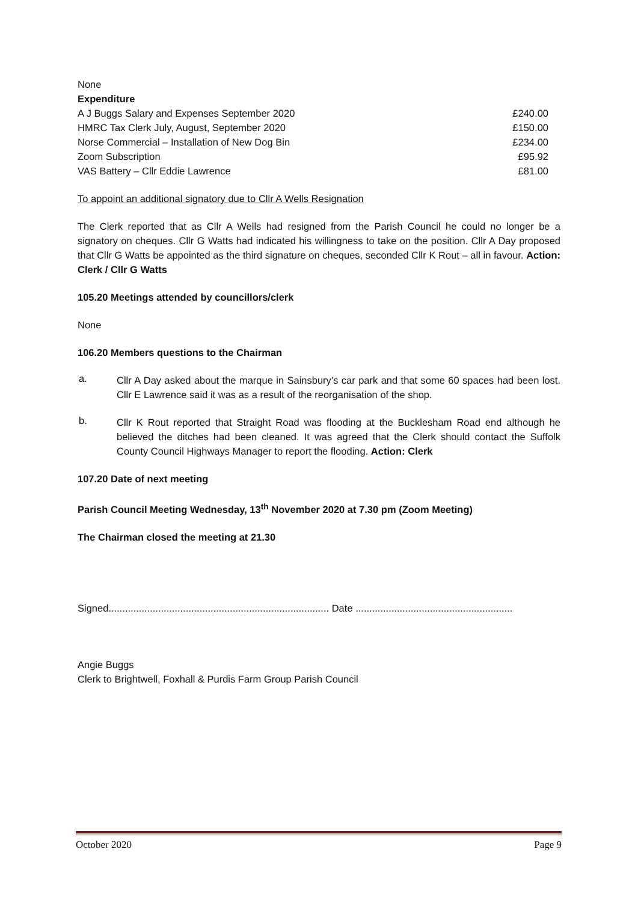None
Expenditure
| A J Buggs Salary and Expenses September 2020 | £240.00 |
| HMRC Tax Clerk July, August, September 2020 | £150.00 |
| Norse Commercial – Installation of New Dog Bin | £234.00 |
| Zoom Subscription | £95.92 |
| VAS Battery – Cllr Eddie Lawrence | £81.00 |
To appoint an additional signatory due to Cllr A Wells Resignation
The Clerk reported that as Cllr A Wells had resigned from the Parish Council he could no longer be a signatory on cheques. Cllr G Watts had indicated his willingness to take on the position. Cllr A Day proposed that Cllr G Watts be appointed as the third signature on cheques, seconded Cllr K Rout – all in favour. Action: Clerk / Cllr G Watts
105.20 Meetings attended by councillors/clerk
None
106.20 Members questions to the Chairman
a. Cllr A Day asked about the marque in Sainsbury’s car park and that some 60 spaces had been lost. Cllr E Lawrence said it was as a result of the reorganisation of the shop.
b. Cllr K Rout reported that Straight Road was flooding at the Bucklesham Road end although he believed the ditches had been cleaned. It was agreed that the Clerk should contact the Suffolk County Council Highways Manager to report the flooding. Action: Clerk
107.20 Date of next meeting
Parish Council Meeting Wednesday, 13<sup>th</sup> November 2020 at 7.30 pm (Zoom Meeting)
The Chairman closed the meeting at 21.30
Signed................................................................................ Date .........................................................
Angie Buggs
Clerk to Brightwell, Foxhall & Purdis Farm Group Parish Council
October 2020 Page 9